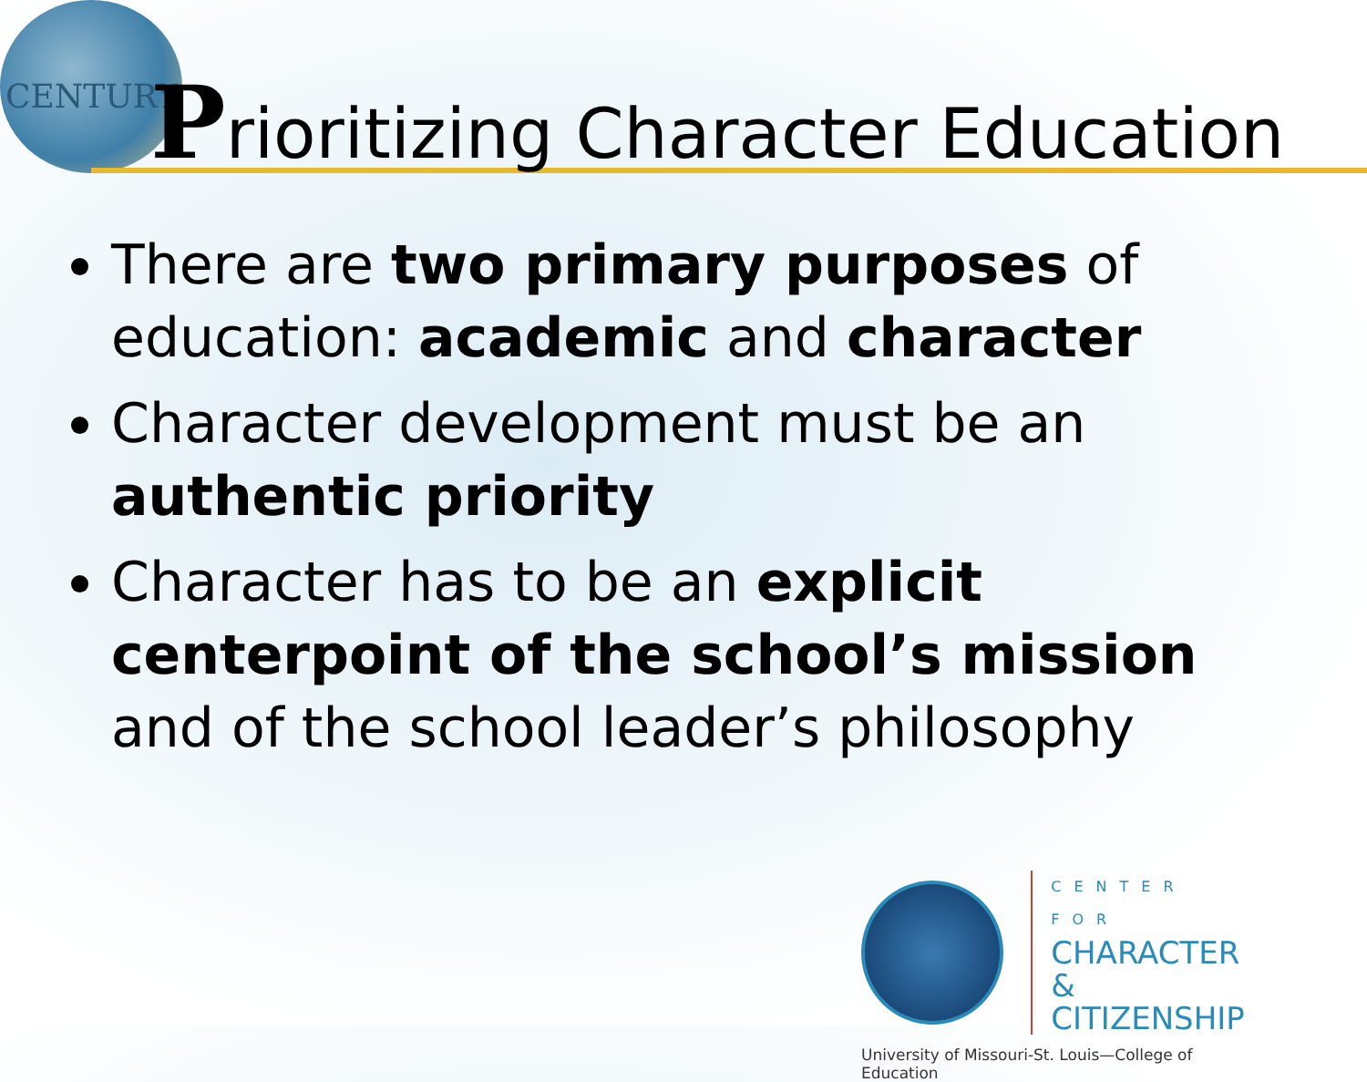CENTURY
Prioritizing Character Education
There are two primary purposes of education: academic and character
Character development must be an authentic priority
Character has to be an explicit centerpoint of the school’s mission and of the school leader’s philosophy
CENTER FOR
CHARACTER &
CITIZENSHIP
University of Missouri-St. Louis—College of Education